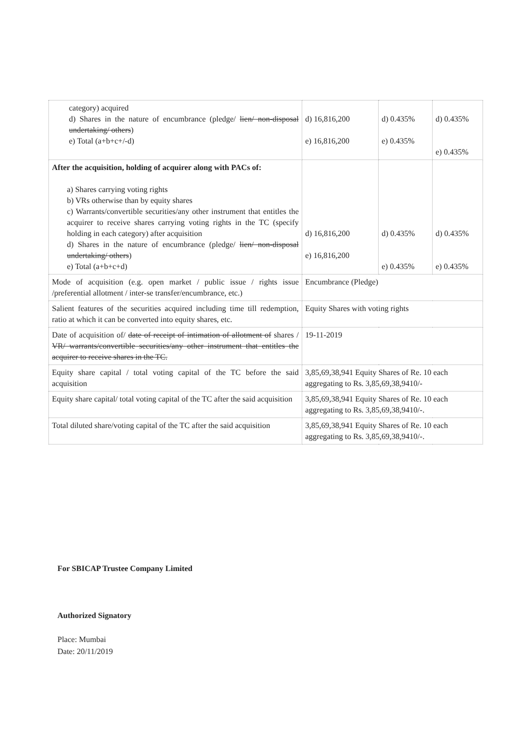| category) acquired d) Shares in the nature of encumbrance (pledge/ lien/ non-disposal undertaking/ others ) e) Total (a+b+c+/-d) | d) 16,816,200 e) 16,816,200 | d) 0.435% e) 0.435% | d) 0.435% e) 0.435% |
| After the acquisition, holding of acquirer along with PACs of: a) Shares carrying voting rights b) VRs otherwise than by equity shares c) Warrants/convertible securities/any other instrument that entitles the acquirer to receive shares carrying voting rights in the TC (specify holding in each category) after acquisition d) Shares in the nature of encumbrance (pledge/ lien/ non-disposal undertaking/ others ) e) Total (a+b+c+d) | d) 16,816,200 e) 16,816,200 | d) 0.435% e) 0.435% | d) 0.435% e) 0.435% |
| Mode of acquisition (e.g. open market / public issue / rights issue /preferential allotment / inter-se transfer/encumbrance, etc.) | Encumbrance (Pledge) | | |
| Salient features of the securities acquired including time till redemption, ratio at which it can be converted into equity shares, etc. | Equity Shares with voting rights | | |
| Date of acquisition of/ date of receipt of intimation of allotment of shares / VR/ warrants/convertible securities/any other instrument that entitles the acquirer to receive shares in the TC. | 19-11-2019 | | |
| Equity share capital / total voting capital of the TC before the said acquisition | 3,85,69,38,941 Equity Shares of Re. 10 each aggregating to Rs. 3,85,69,38,9410/- | | |
| Equity share capital/ total voting capital of the TC after the said acquisition | 3,85,69,38,941 Equity Shares of Re. 10 each aggregating to Rs. 3,85,69,38,9410/-. | | |
| Total diluted share/voting capital of the TC after the said acquisition | 3,85,69,38,941 Equity Shares of Re. 10 each aggregating to Rs. 3,85,69,38,9410/-. | | |
For SBICAP Trustee Company Limited
Authorized Signatory
Place: Mumbai
Date: 20/11/2019